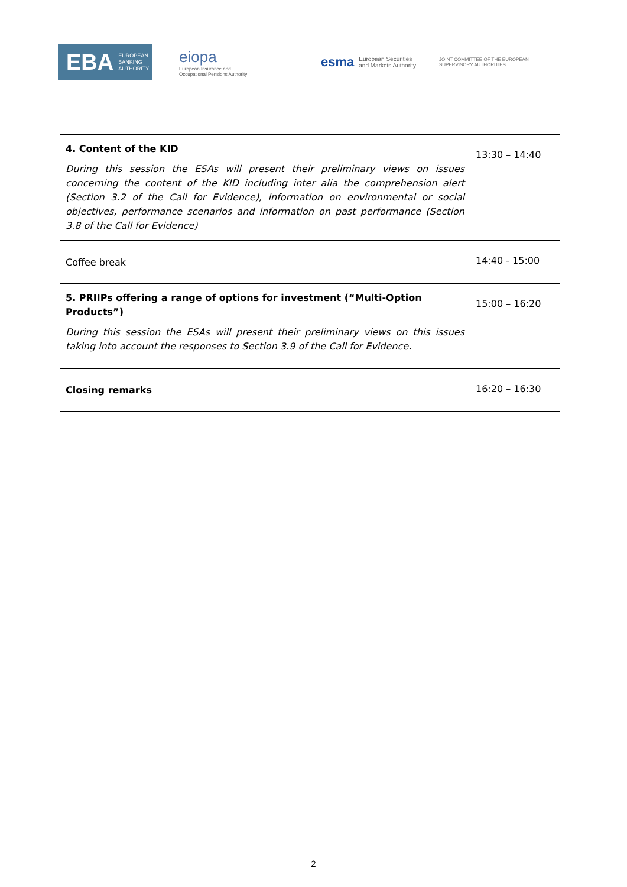EBA EUROPEAN
BANKING
AUTHORITY
eiopa
European Insurance and
Occupational Pensions Authority
esma European Securities and Markets Authority
JOINT COMMITTEE OF THE EUROPEAN SUPERVISORY AUTHORITIES
| 4. Content of the KID During this session the ESAs will present their preliminary views on issues concerning the content of the KID including inter alia the comprehension alert (Section 3.2 of the Call for Evidence), information on environmental or social objectives, performance scenarios and information on past performance (Section 3.8 of the Call for Evidence) | 13:30 – 14:40 |
| Coffee break | 14:40 - 15:00 |
| 5. PRIIPs offering a range of options for investment (“Multi-Option Products”) During this session the ESAs will present their preliminary views on this issues taking into account the responses to Section 3.9 of the Call for Evidence . | 15:00 – 16:20 |
| Closing remarks | 16:20 – 16:30 |
2